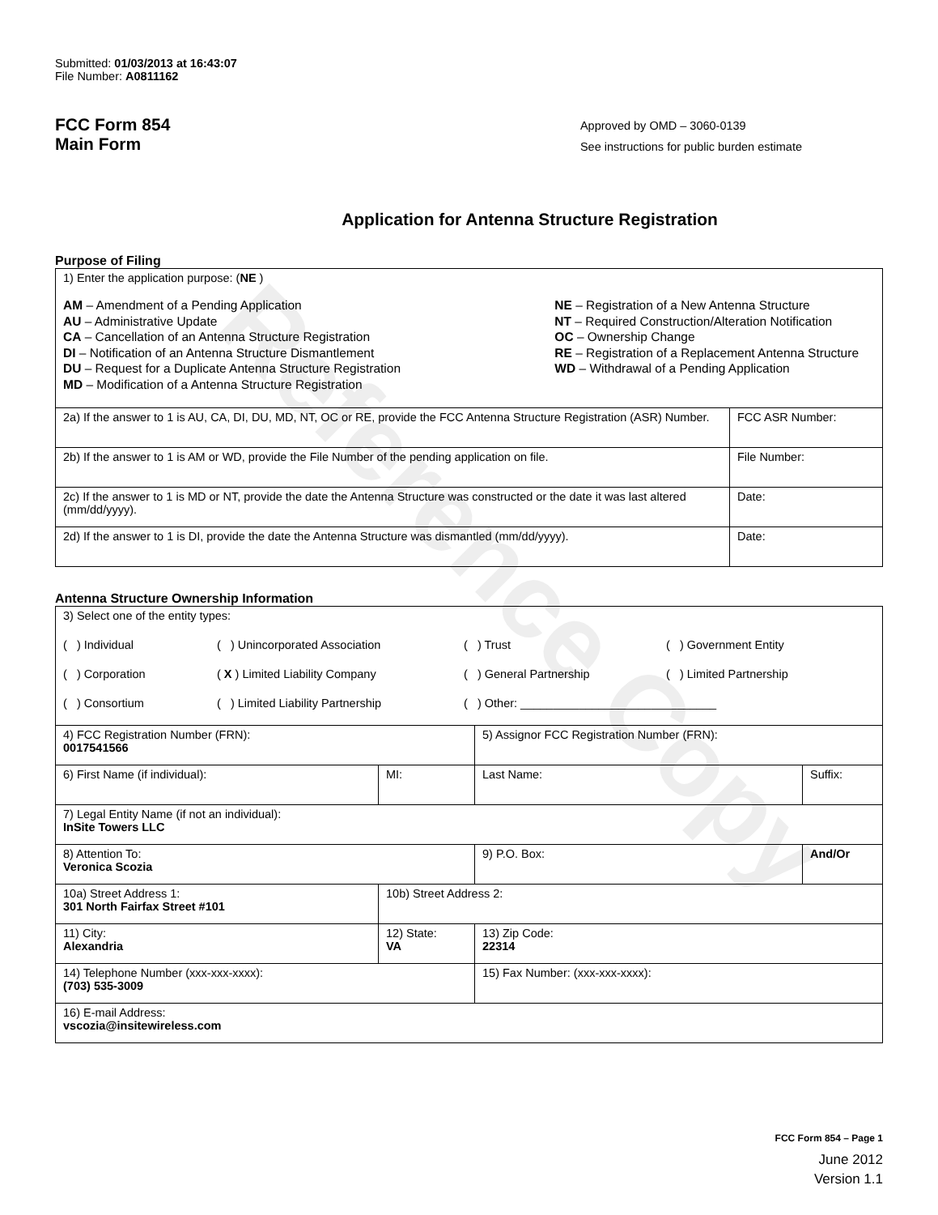Reference Copy
Submitted: 01/03/2013 at 16:43:07
File Number: A0811162
FCC Form 854
Main Form
Approved by OMD – 3060-0139
See instructions for public burden estimate
Application for Antenna Structure Registration
Purpose of Filing
| 1) Enter the application purpose: ( NE ) AM – Amendment of a Pending Application AU – Administrative Update CA – Cancellation of an Antenna Structure Registration DI – Notification of an Antenna Structure Dismantlement DU – Request for a Duplicate Antenna Structure Registration MD – Modification of a Antenna Structure Registration NE – Registration of a New Antenna Structure NT – Required Construction/Alteration Notification OC – Ownership Change RE – Registration of a Replacement Antenna Structure WD – Withdrawal of a Pending Application | |
| 2a) If the answer to 1 is AU, CA, DI, DU, MD, NT, OC or RE, provide the FCC Antenna Structure Registration (ASR) Number. | FCC ASR Number: |
| 2b) If the answer to 1 is AM or WD, provide the File Number of the pending application on file. | File Number: |
| 2c) If the answer to 1 is MD or NT, provide the date the Antenna Structure was constructed or the date it was last altered (mm/dd/yyyy). | Date: |
| 2d) If the answer to 1 is DI, provide the date the Antenna Structure was dismantled (mm/dd/yyyy). | Date: |
Antenna Structure Ownership Information
| 3) Select one of the entity types: ( ) Individual ( ) Unincorporated Association ( ) Trust ( ) Government Entity ( ) Corporation ( X ) Limited Liability Company ( ) General Partnership ( ) Limited Partnership ( ) Consortium ( ) Limited Liability Partnership ( ) Other: ______________________________ | | | |
| 4) FCC Registration Number (FRN): 0017541566 | | 5) Assignor FCC Registration Number (FRN): | |
| 6) First Name (if individual): | MI: | Last Name: | Suffix: |
| 7) Legal Entity Name (if not an individual): InSite Towers LLC | | | |
| 8) Attention To: Veronica Scozia | | 9) P.O. Box: | And/Or |
| 10a) Street Address 1: 301 North Fairfax Street #101 | 10b) Street Address 2: | | |
| 11) City: Alexandria | 12) State: VA | 13) Zip Code: 22314 | |
| 14) Telephone Number (xxx-xxx-xxxx): (703) 535-3009 | | 15) Fax Number: (xxx-xxx-xxxx): | |
| 16) E-mail Address: vscozia@insitewireless.com | | | |
FCC Form 854 – Page 1
June 2012
Version 1.1